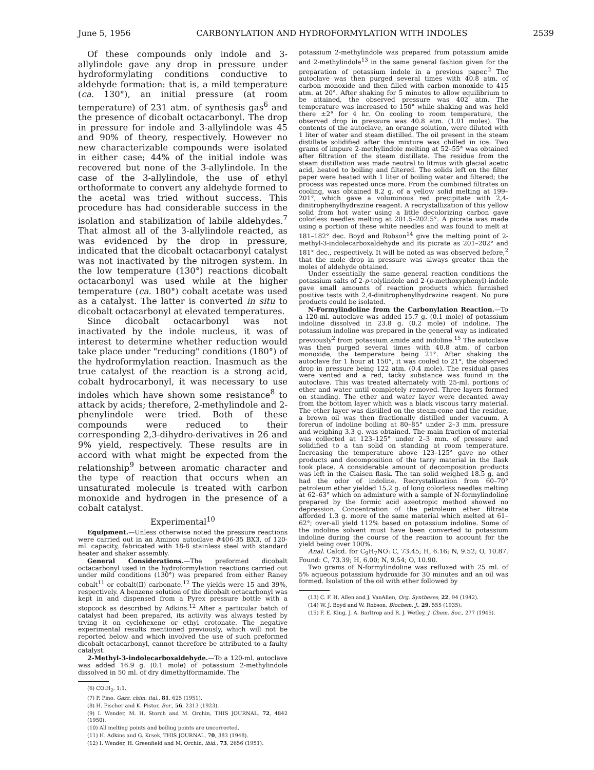June 5, 1956 CARBONYLATION AND HYDROFORMYLATION WITH INDOLES 2539
Of these compounds only indole and 3-allylindole gave any drop in pressure under hydroformylating conditions conductive to aldehyde formation: that is, a mild temperature (ca. 130°), an initial pressure (at room temperature) of 231 atm. of synthesis gas<sup>6</sup> and the presence of dicobalt octacarbonyl. The drop in pressure for indole and 3-allylindole was 45 and 90% of theory, respectively. However no new characterizable compounds were isolated in either case; 44% of the initial indole was recovered but none of the 3-allylindole. In the case of the 3-allylindole, the use of ethyl orthoformate to convert any aldehyde formed to the acetal was tried without success. This procedure has had considerable success in the isolation and stabilization of labile aldehydes.<sup>7</sup> That almost all of the 3-allylindole reacted, as was evidenced by the drop in pressure, indicated that the dicobalt octacarbonyl catalyst was not inactivated by the nitrogen system. In the low temperature (130°) reactions dicobalt octacarbonyl was used while at the higher temperature (ca. 180°) cobalt acetate was used as a catalyst. The latter is converted in situ to dicobalt octacarbonyl at elevated temperatures.
Since dicobalt octacarbonyl was not inactivated by the indole nucleus, it was of interest to determine whether reduction would take place under "reducing" conditions (180°) of the hydroformylation reaction. Inasmuch as the true catalyst of the reaction is a strong acid, cobalt hydrocarbonyl, it was necessary to use indoles which have shown some resistance<sup>8</sup> to attack by acids; therefore, 2-methylindole and 2-phenylindole were tried. Both of these compounds were reduced to their corresponding 2,3-dihydro-derivatives in 26 and 9% yield, respectively. These results are in accord with what might be expected from the relationship<sup>9</sup> between aromatic character and the type of reaction that occurs when an unsaturated molecule is treated with carbon monoxide and hydrogen in the presence of a cobalt catalyst.
Experimental<sup>10</sup>
Equipment.—Unless otherwise noted the pressure reactions were carried out in an Aminco autoclave #406-35 BX3, of 120-ml. capacity, fabricated with 18-8 stainless steel with standard heater and shaker assembly.
General Considerations.—The preformed dicobalt octacarbonyl used in the hydroformylation reactions carried out under mild conditions (130°) was prepared from either Raney cobalt<sup>11</sup> or cobalt(II) carbonate.<sup>12</sup> The yields were 15 and 39%, respectively. A benzene solution of the dicobalt octacarbonyl was kept in and dispensed from a Pyrex pressure bottle with a stopcock as described by Adkins.<sup>12</sup> After a particular batch of catalyst had been prepared, its activity was always tested by trying it on cyclohexene or ethyl crotonate. The negative experimental results mentioned previously, which will not be reported below and which involved the use of such preformed dicobalt octacarbonyl, cannot therefore be attributed to a faulty catalyst.
2-Methyl-3-indolecarboxaldehyde.—To a 120-ml. autoclave was added 16.9 g. (0.1 mole) of potassium 2-methylindole dissolved in 50 ml. of dry dimethylformamide. The
(6) CO:H<sub>2</sub>, 1:1.
(7) P. Pino, Gazz. chim. ital., 81, 625 (1951).
(8) H. Fischer and K. Pistor, Ber., 56, 2313 (1923).
(9) I. Wender, M. H. Storch and M. Orchin, THIS JOURNAL, 72, 4842 (1950).
(10) All melting points and boiling points are uncorrected.
(11) H. Adkins and G. Krsek, THIS JOURNAL, 70, 383 (1948).
(12) I. Wender, H. Greenfield and M. Orchin, ibid., 73, 2656 (1951).
potassium 2-methylindole was prepared from potassium amide and 2-methylindole<sup>13</sup> in the same general fashion given for the preparation of potassium indole in a previous paper.<sup>2</sup> The autoclave was then purged several times with 40.8 atm. of carbon monoxide and then filled with carbon monoxide to 415 atm. at 20°. After shaking for 5 minutes to allow equilibrium to be attained, the observed pressure was 402 atm. The temperature was increased to 150° while shaking and was held there ±2° for 4 hr. On cooling to room temperature, the observed drop in pressure was 40.8 atm. (1.01 moles). The contents of the autoclave, an orange solution, were diluted with 1 liter of water and steam distilled. The oil present in the steam distillate solidified after the mixture was chilled in ice. Two grams of impure 2-methylindole melting at 52–55° was obtained after filtration of the steam distillate. The residue from the steam distillation was made neutral to litmus with glacial acetic acid, heated to boiling and filtered. The solids left on the filter paper were heated with 1 liter of boiling water and filtered; the process was repeated once more. From the combined filtrates on cooling, was obtained 8.2 g. of a yellow solid melting at 199–201°, which gave a voluminous red precipitate with 2,4-dinitrophenylhydrazine reagent. A recrystallization of this yellow solid from hot water using a little decolorizing carbon gave colorless needles melting at 201.5–202.5°. A picrate was made using a portion of these white needles and was found to melt at 181–182° dec. Boyd and Robson<sup>14</sup> give the melting point of 2-methyl-3-indolecarboxaldehyde and its picrate as 201–202° and 181° dec., respectively. It will be noted as was observed before,<sup>2</sup> that the mole drop in pressure was always greater than the moles of aldehyde obtained.
Under essentially the same general reaction conditions the potassium salts of 2-p-tolylindole and 2-(p-methoxyphenyl)-indole gave small amounts of reaction products which furnished positive tests with 2,4-dinitrophenylhydrazine reagent. No pure products could be isolated.
N-Formylindoline from the Carbonylation Reaction.—To a 120-ml. autoclave was added 15.7 g. (0.1 mole) of potassium indoline dissolved in 23.8 g. (0.2 mole) of indoline. The potassium indoline was prepared in the general way as indicated previously<sup>2</sup> from potassium amide and indoline.<sup>15</sup> The autoclave was then purged several times with 40.8 atm. of carbon monoxide, the temperature being 21°. After shaking the autoclave for 1 hour at 150°, it was cooled to 21°, the observed drop in pressure being 122 atm. (0.4 mole). The residual gases were vented and a red, tacky substance was found in the autoclave. This was treated alternately with 25-ml. portions of ether and water until completely removed. Three layers formed on standing. The ether and water layer were decanted away from the bottom layer which was a black viscous tarry material. The ether layer was distilled on the steam-cone and the residue, a brown oil was then fractionally distilled under vacuum. A forerun of indoline boiling at 80–85° under 2–3 mm. pressure and weighing 3.3 g. was obtained. The main fraction of material was collected at 123–125° under 2–3 mm. of pressure and solidified to a tan solid on standing at room temperature. Increasing the temperature above 123–125° gave no other products and decomposition of the tarry material in the flask took place. A considerable amount of decomposition products was left in the Claisen flask. The tan solid weighed 18.5 g. and had the odor of indoline. Recrystallization from 60–70° petroleum ether yielded 15.2 g. of long colorless needles melting at 62–63° which on admixture with a sample of N-formylindoline prepared by the formic acid azeotropic method showed no depression. Concentration of the petroleum ether filtrate afforded 1.3 g. more of the same material which melted at 61–62°; over-all yield 112% based on potassium indoline. Some of the indoline solvent must have been converted to potassium indoline during the course of the reaction to account for the yield being over 100%.
Anal. Calcd. for C<sub>9</sub>H<sub>7</sub>NO: C, 73.45; H, 6.16; N, 9.52; O, 10.87. Found: C, 73.39; H, 6.00; N, 9.54; O, 10.90.
Two grams of N-formylindoline was refluxed with 25 ml. of 5% aqueous potassium hydroxide for 30 minutes and an oil was formed. Isolation of the oil with ether followed by
(13) C. F. H. Allen and J. VanAllen, Org. Syntheses, 22, 94 (1942).
(14) W. J. Boyd and W. Robson, Biochem. J., 29, 555 (1935).
(15) F. E. King, J. A. Barltrop and R. J. Wetley, J. Chem. Soc., 277 (1945).